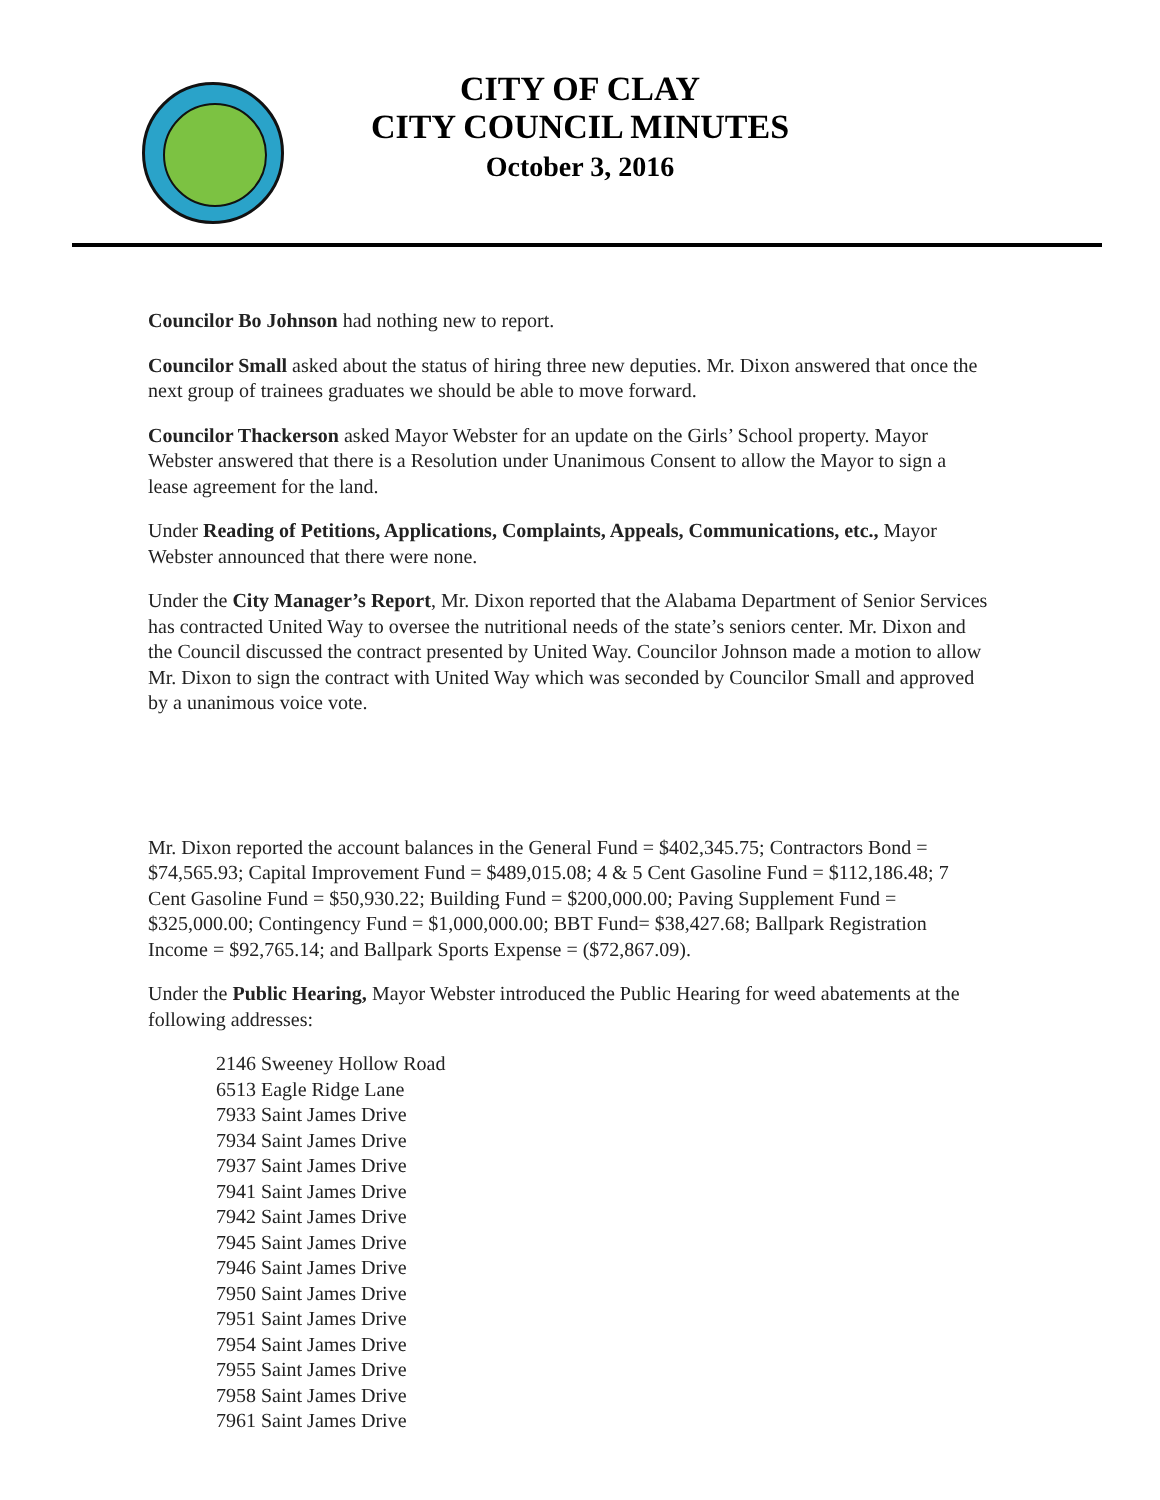CITY OF CLAY
CITY COUNCIL MINUTES
October 3, 2016
Councilor Bo Johnson had nothing new to report.
Councilor Small asked about the status of hiring three new deputies. Mr. Dixon answered that once the next group of trainees graduates we should be able to move forward.
Councilor Thackerson asked Mayor Webster for an update on the Girls’ School property. Mayor Webster answered that there is a Resolution under Unanimous Consent to allow the Mayor to sign a lease agreement for the land.
Under Reading of Petitions, Applications, Complaints, Appeals, Communications, etc., Mayor Webster announced that there were none.
Under the City Manager’s Report, Mr. Dixon reported that the Alabama Department of Senior Services has contracted United Way to oversee the nutritional needs of the state’s seniors center. Mr. Dixon and the Council discussed the contract presented by United Way. Councilor Johnson made a motion to allow Mr. Dixon to sign the contract with United Way which was seconded by Councilor Small and approved by a unanimous voice vote.
Mr. Dixon reported the account balances in the General Fund = $402,345.75; Contractors Bond = $74,565.93; Capital Improvement Fund = $489,015.08; 4 & 5 Cent Gasoline Fund = $112,186.48; 7 Cent Gasoline Fund = $50,930.22; Building Fund = $200,000.00; Paving Supplement Fund = $325,000.00; Contingency Fund = $1,000,000.00; BBT Fund= $38,427.68; Ballpark Registration Income = $92,765.14; and Ballpark Sports Expense = ($72,867.09).
Under the Public Hearing, Mayor Webster introduced the Public Hearing for weed abatements at the following addresses:
2146 Sweeney Hollow Road
6513 Eagle Ridge Lane
7933 Saint James Drive
7934 Saint James Drive
7937 Saint James Drive
7941 Saint James Drive
7942 Saint James Drive
7945 Saint James Drive
7946 Saint James Drive
7950 Saint James Drive
7951 Saint James Drive
7954 Saint James Drive
7955 Saint James Drive
7958 Saint James Drive
7961 Saint James Drive